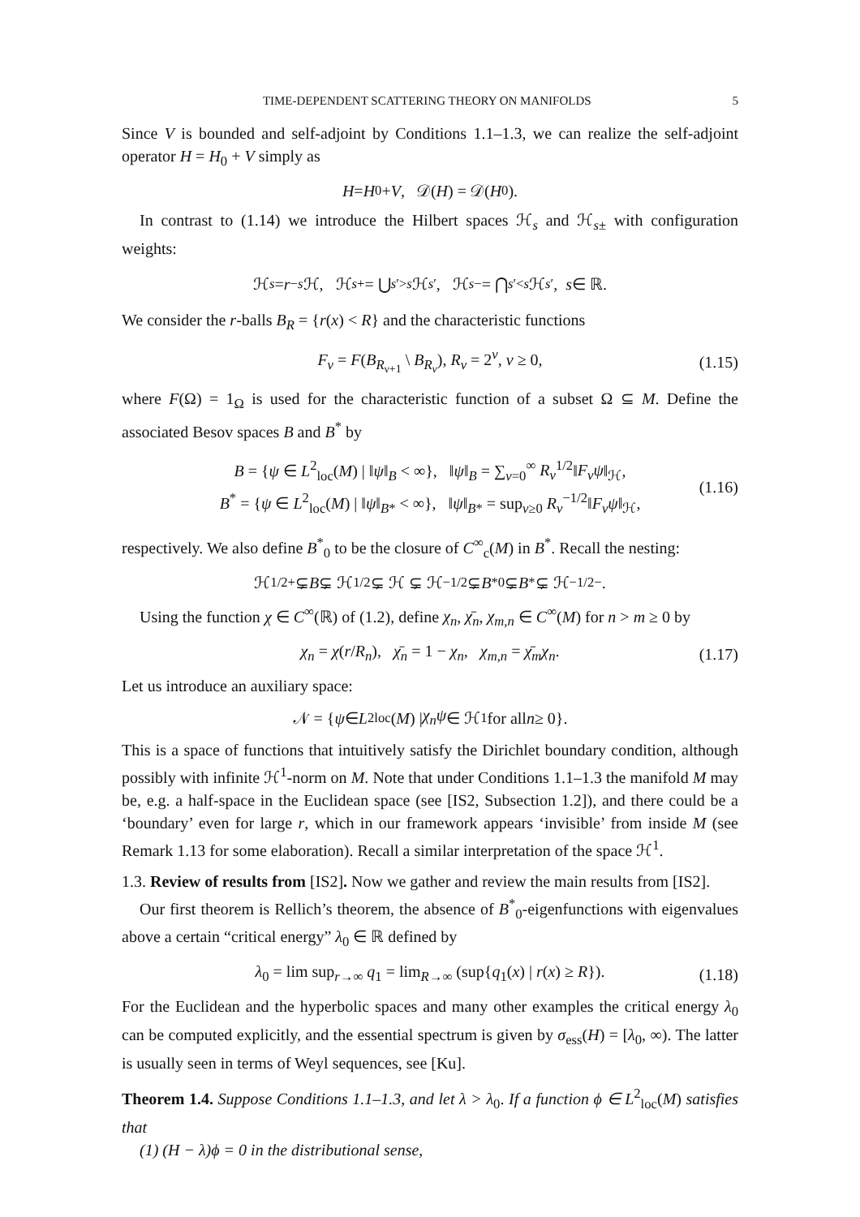TIME-DEPENDENT SCATTERING THEORY ON MANIFOLDS 5
Since V is bounded and self-adjoint by Conditions 1.1–1.3, we can realize the self-adjoint operator H = H<sub>0</sub> + V simply as
H = H<sub>0</sub> + V, 𝒟(H) = 𝒟(H<sub>0</sub>).
In contrast to (1.14) we introduce the Hilbert spaces ℋ<sub>s</sub> and ℋ<sub>s±</sub> with configuration weights:
ℋ<sub>s</sub> = r<sup>−s</sup> ℋ, ℋ<sub>s+</sub> = ⋃<sub>s′>s</sub> ℋ<sub>s′</sub>, ℋ<sub>s−</sub> = ⋂<sub>s′<s</sub> ℋ<sub>s′</sub>, s ∈ ℝ.
We consider the r-balls B<sub>R</sub> = {r(x) < R} and the characteristic functions
F<sub>ν</sub> = F(B<sub>R<sub>ν+1</sub></sub> \ B<sub>R<sub>ν</sub></sub>), R<sub>ν</sub> = 2<sup>ν</sup>, ν ≥ 0, (1.15)
where F(Ω) = 1<sub>Ω</sub> is used for the characteristic function of a subset Ω ⊆ M. Define the associated Besov spaces B and B<sup>*</sup> by
B = {ψ ∈ L<sup>2</sup><sub>loc</sub>(M) | ‖ψ‖<sub>B</sub> < ∞}, ‖ψ‖<sub>B</sub> = ∑<sub>ν=0</sub><sup>∞</sup> R<sub>ν</sub><sup>1/2</sup>‖F<sub>ν</sub>ψ‖<sub>ℋ</sub>,
B<sup>*</sup> = {ψ ∈ L<sup>2</sup><sub>loc</sub>(M) | ‖ψ‖<sub>B*</sub> < ∞}, ‖ψ‖<sub>B*</sub> = sup<sub>ν≥0</sub> R<sub>ν</sub><sup>−1/2</sup>‖F<sub>ν</sub>ψ‖<sub>ℋ</sub>,
(1.16)
respectively. We also define B<sup>*</sup><sub>0</sub> to be the closure of C<sup>∞</sup><sub>c</sub>(M) in B<sup>*</sup>. Recall the nesting:
ℋ<sub>1/2+</sub> ⊊ B ⊊ ℋ<sub>1/2</sub> ⊊ ℋ ⊊ ℋ<sub>−1/2</sub> ⊊ B<sup>*</sup><sub>0</sub> ⊊ B<sup>*</sup> ⊊ ℋ<sub>−1/2−</sub>.
Using the function χ ∈ C<sup>∞</sup>(ℝ) of (1.2), define χ<sub>n</sub>, χ̄<sub>n</sub>, χ<sub>m,n</sub> ∈ C<sup>∞</sup>(M) for n > m ≥ 0 by
χ<sub>n</sub> = χ(r/R<sub>n</sub>), χ̄<sub>n</sub> = 1 − χ<sub>n</sub>, χ<sub>m,n</sub> = χ̄<sub>m</sub>χ<sub>n</sub>. (1.17)
Let us introduce an auxiliary space:
𝒩 = { ψ ∈ L<sup>2</sup><sub>loc</sub>(M) | χ<sub>n</sub>ψ ∈ ℋ<sup>1</sup> for all n ≥ 0}.
This is a space of functions that intuitively satisfy the Dirichlet boundary condition, although possibly with infinite ℋ<sup>1</sup>-norm on M. Note that under Conditions 1.1–1.3 the manifold M may be, e.g. a half-space in the Euclidean space (see [IS2, Subsection 1.2]), and there could be a ‘boundary’ even for large r, which in our framework appears ‘invisible’ from inside M (see Remark 1.13 for some elaboration). Recall a similar interpretation of the space ℋ<sup>1</sup>.
1.3. Review of results from [IS2]. Now we gather and review the main results from [IS2].
Our first theorem is Rellich’s theorem, the absence of B<sup>*</sup><sub>0</sub>-eigenfunctions with eigenvalues above a certain “critical energy” λ<sub>0</sub> ∈ ℝ defined by
λ<sub>0</sub> = lim sup<sub>r→∞</sub> q<sub>1</sub> = lim<sub>R→∞</sub> (sup{q<sub>1</sub>(x) | r(x) ≥ R}). (1.18)
For the Euclidean and the hyperbolic spaces and many other examples the critical energy λ<sub>0</sub> can be computed explicitly, and the essential spectrum is given by σ<sub>ess</sub>(H) = [λ<sub>0</sub>, ∞). The latter is usually seen in terms of Weyl sequences, see [Ku].
Theorem 1.4. Suppose Conditions 1.1–1.3, and let λ > λ<sub>0</sub>. If a function ϕ ∈ L<sup>2</sup><sub>loc</sub>(M) satisfies that
(1) (H − λ)ϕ = 0 in the distributional sense,